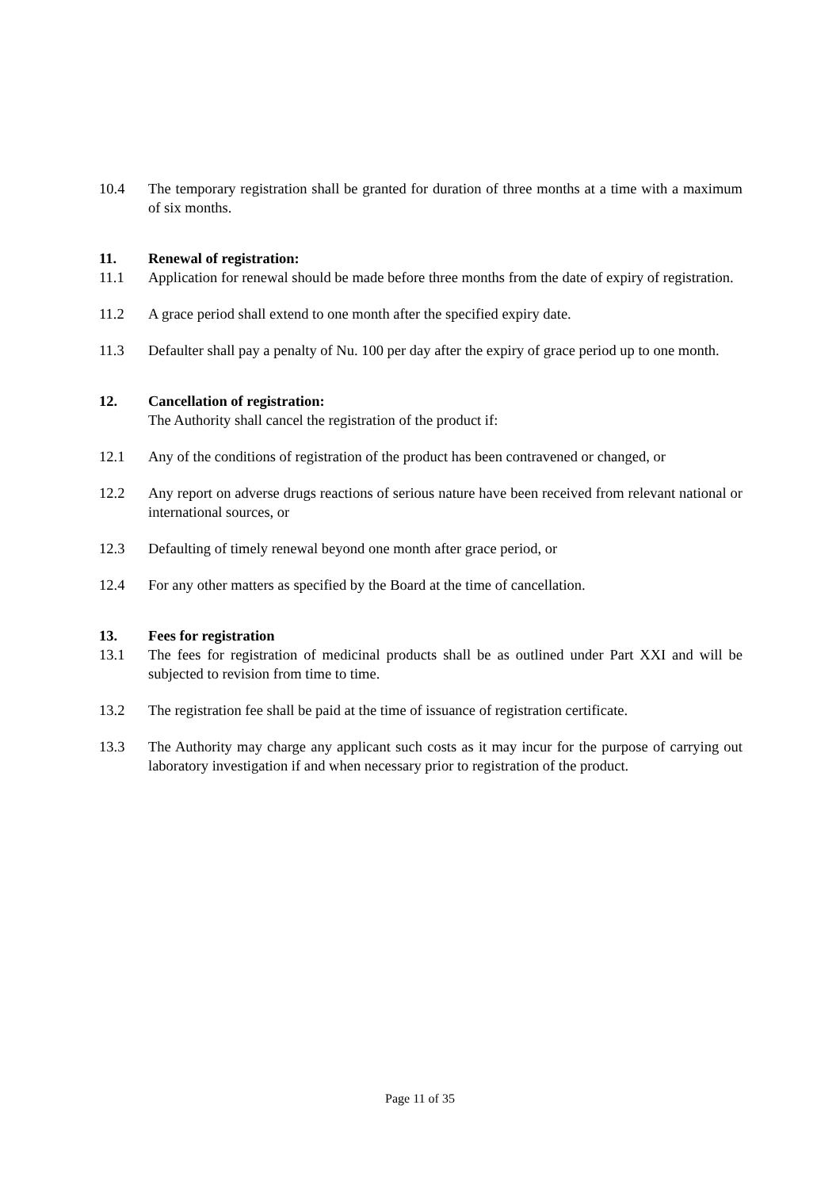10.4 The temporary registration shall be granted for duration of three months at a time with a maximum of six months.
11. Renewal of registration:
11.1 Application for renewal should be made before three months from the date of expiry of registration.
11.2 A grace period shall extend to one month after the specified expiry date.
11.3 Defaulter shall pay a penalty of Nu. 100 per day after the expiry of grace period up to one month.
12. Cancellation of registration:
The Authority shall cancel the registration of the product if:
12.1 Any of the conditions of registration of the product has been contravened or changed, or
12.2 Any report on adverse drugs reactions of serious nature have been received from relevant national or international sources, or
12.3 Defaulting of timely renewal beyond one month after grace period, or
12.4 For any other matters as specified by the Board at the time of cancellation.
13. Fees for registration
13.1 The fees for registration of medicinal products shall be as outlined under Part XXI and will be subjected to revision from time to time.
13.2 The registration fee shall be paid at the time of issuance of registration certificate.
13.3 The Authority may charge any applicant such costs as it may incur for the purpose of carrying out laboratory investigation if and when necessary prior to registration of the product.
Page 11 of 35